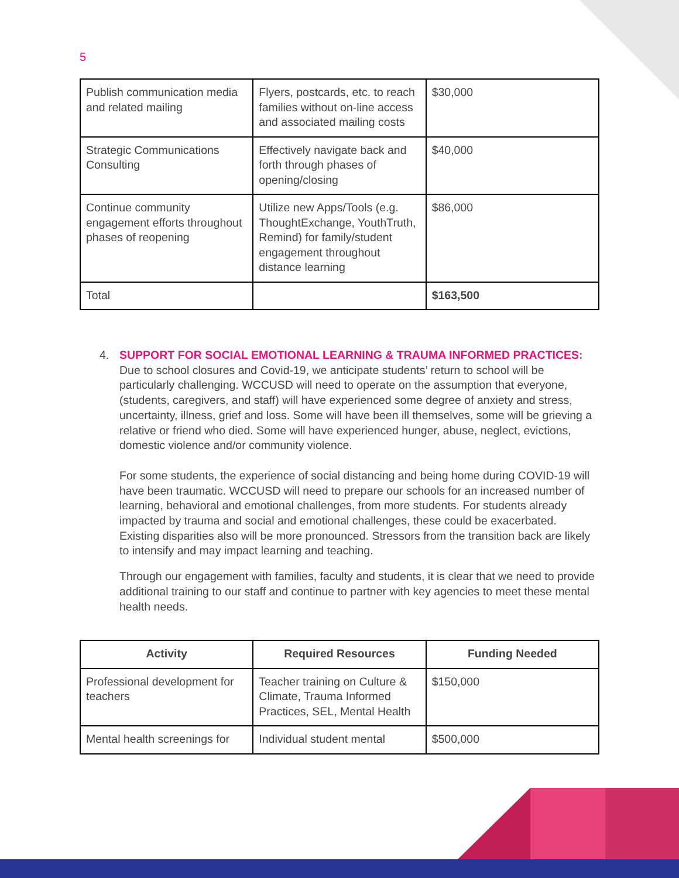5
| Publish communication media and related mailing | Flyers, postcards, etc. to reach families without on-line access and associated mailing costs | $30,000 |
| Strategic Communications Consulting | Effectively navigate back and forth through phases of opening/closing | $40,000 |
| Continue community engagement efforts throughout phases of reopening | Utilize new Apps/Tools (e.g. ThoughtExchange, YouthTruth, Remind) for family/student engagement throughout distance learning | $86,000 |
| Total | | $163,500 |
4. SUPPORT FOR SOCIAL EMOTIONAL LEARNING & TRAUMA INFORMED PRACTICES:
Due to school closures and Covid-19, we anticipate students’ return to school will be particularly challenging. WCCUSD will need to operate on the assumption that everyone, (students, caregivers, and staff) will have experienced some degree of anxiety and stress, uncertainty, illness, grief and loss. Some will have been ill themselves, some will be grieving a relative or friend who died. Some will have experienced hunger, abuse, neglect, evictions, domestic violence and/or community violence.
For some students, the experience of social distancing and being home during COVID-19 will have been traumatic. WCCUSD will need to prepare our schools for an increased number of learning, behavioral and emotional challenges, from more students. For students already impacted by trauma and social and emotional challenges, these could be exacerbated. Existing disparities also will be more pronounced. Stressors from the transition back are likely to intensify and may impact learning and teaching.
Through our engagement with families, faculty and students, it is clear that we need to provide additional training to our staff and continue to partner with key agencies to meet these mental health needs.
| Activity | Required Resources | Funding Needed |
| --- | --- | --- |
| Professional development for teachers | Teacher training on Culture & Climate, Trauma Informed Practices, SEL, Mental Health | $150,000 |
| Mental health screenings for | Individual student mental | $500,000 |